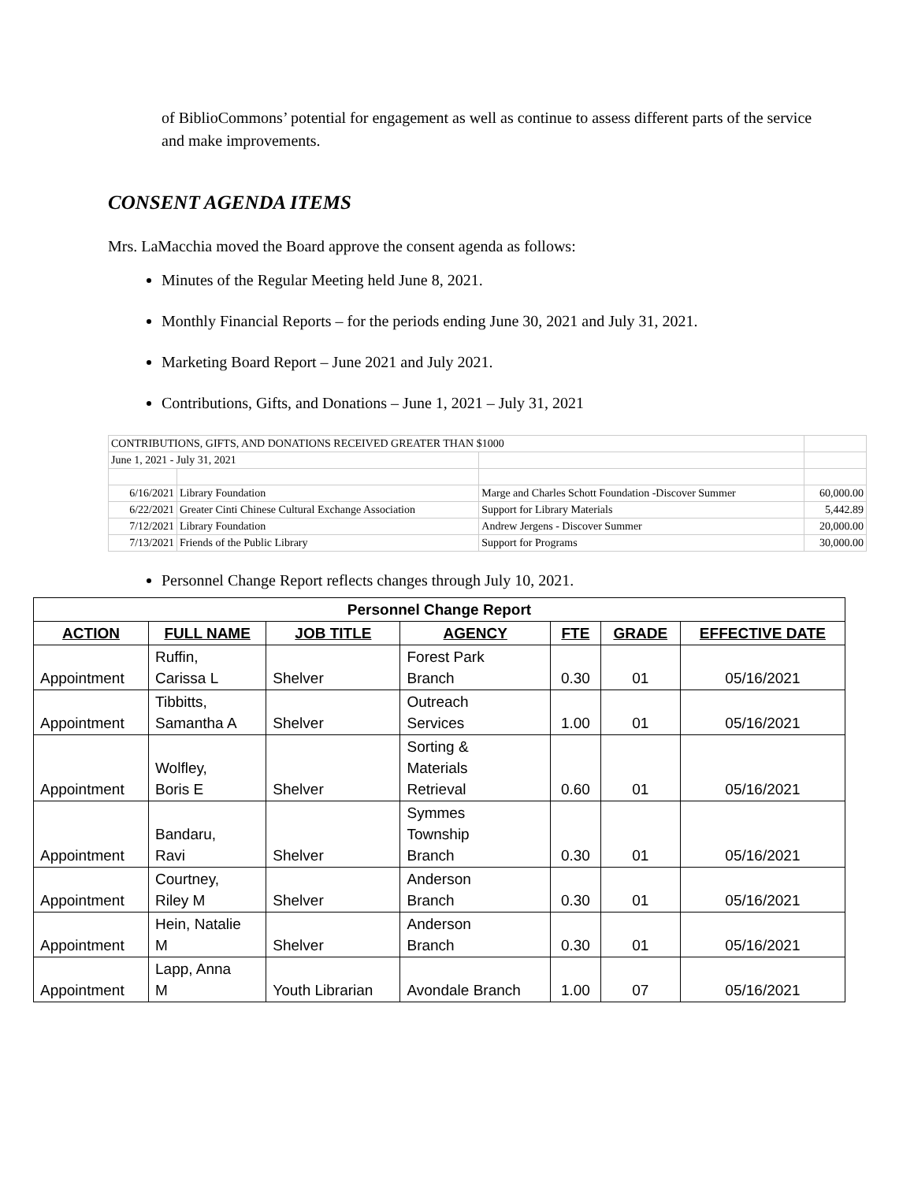of BiblioCommons’ potential for engagement as well as continue to assess different parts of the service and make improvements.
CONSENT AGENDA ITEMS
Mrs. LaMacchia moved the Board approve the consent agenda as follows:
Minutes of the Regular Meeting held June 8, 2021.
Monthly Financial Reports – for the periods ending June 30, 2021 and July 31, 2021.
Marketing Board Report – June 2021 and July 2021.
Contributions, Gifts, and Donations – June 1, 2021 – July 31, 2021
| CONTRIBUTIONS, GIFTS, AND DONATIONS RECEIVED GREATER THAN $1000 | | | |
| June 1, 2021 - July 31, 2021 | | | |
| 6/16/2021 | Library Foundation | Marge and Charles Schott Foundation -Discover Summer | 60,000.00 |
| 6/22/2021 | Greater Cinti Chinese Cultural Exchange Association | Support for Library Materials | 5,442.89 |
| 7/12/2021 | Library Foundation | Andrew Jergens - Discover Summer | 20,000.00 |
| 7/13/2021 | Friends of the Public Library | Support for Programs | 30,000.00 |
Personnel Change Report reflects changes through July 10, 2021.
| Personnel Change Report | | | | | | |
| ACTION | FULL NAME | JOB TITLE | AGENCY | FTE | GRADE | EFFECTIVE DATE |
| Appointment | Ruffin, Carissa L | Shelver | Forest Park Branch | 0.30 | 01 | 05/16/2021 |
| Appointment | Tibbitts, Samantha A | Shelver | Outreach Services | 1.00 | 01 | 05/16/2021 |
| Appointment | Wolfley, Boris E | Shelver | Sorting & Materials Retrieval | 0.60 | 01 | 05/16/2021 |
| Appointment | Bandaru, Ravi | Shelver | Symmes Township Branch | 0.30 | 01 | 05/16/2021 |
| Appointment | Courtney, Riley M | Shelver | Anderson Branch | 0.30 | 01 | 05/16/2021 |
| Appointment | Hein, Natalie M | Shelver | Anderson Branch | 0.30 | 01 | 05/16/2021 |
| Appointment | Lapp, Anna M | Youth Librarian | Avondale Branch | 1.00 | 07 | 05/16/2021 |